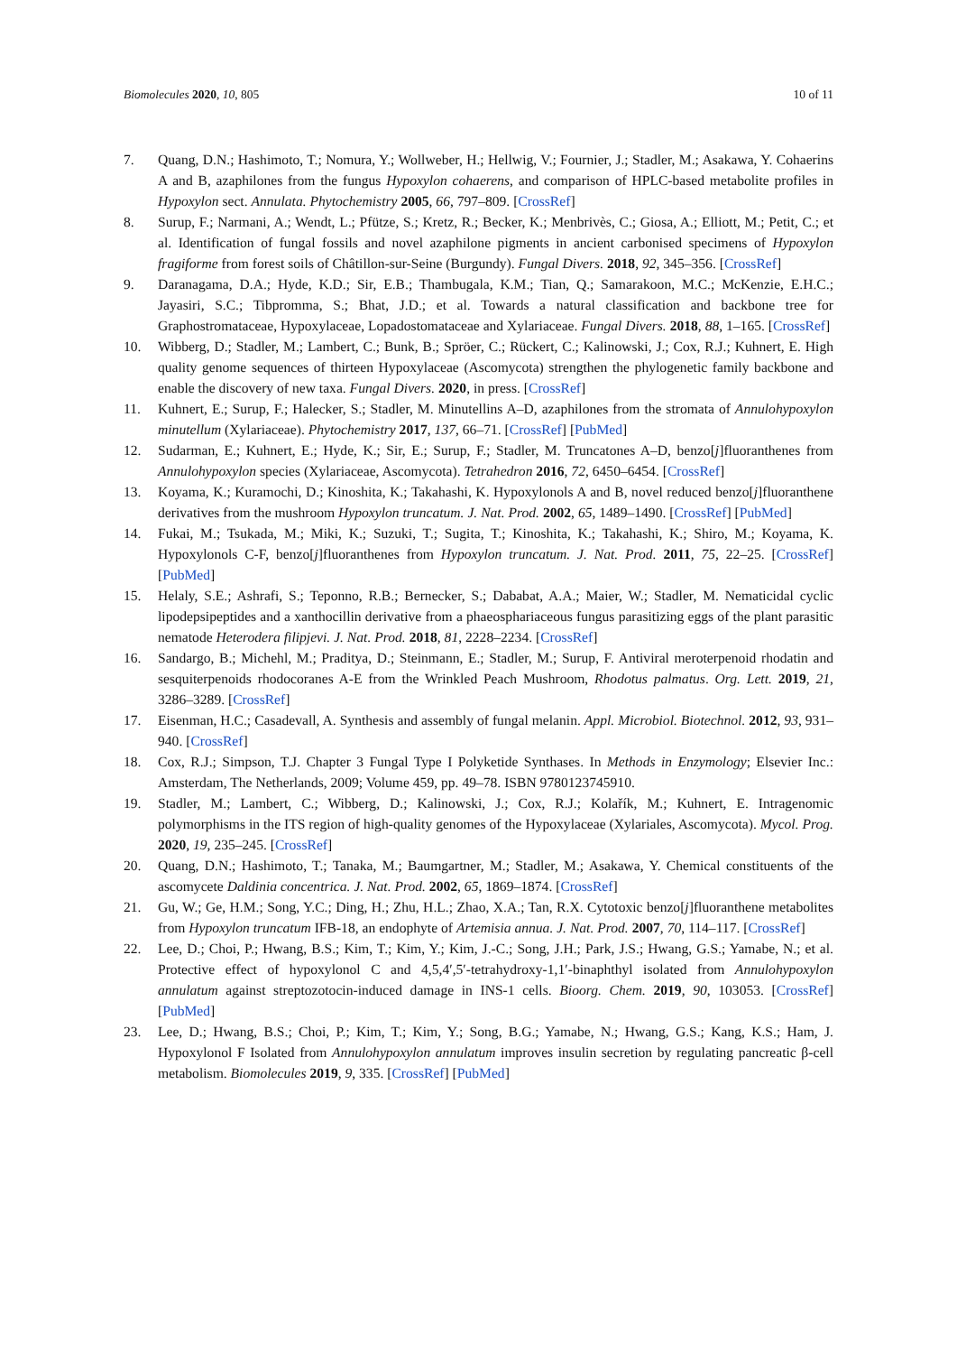Biomolecules 2020, 10, 805 10 of 11
7. Quang, D.N.; Hashimoto, T.; Nomura, Y.; Wollweber, H.; Hellwig, V.; Fournier, J.; Stadler, M.; Asakawa, Y. Cohaerins A and B, azaphilones from the fungus Hypoxylon cohaerens, and comparison of HPLC-based metabolite profiles in Hypoxylon sect. Annulata. Phytochemistry 2005, 66, 797–809. [CrossRef]
8. Surup, F.; Narmani, A.; Wendt, L.; Pfütze, S.; Kretz, R.; Becker, K.; Menbrivès, C.; Giosa, A.; Elliott, M.; Petit, C.; et al. Identification of fungal fossils and novel azaphilone pigments in ancient carbonised specimens of Hypoxylon fragiforme from forest soils of Châtillon-sur-Seine (Burgundy). Fungal Divers. 2018, 92, 345–356. [CrossRef]
9. Daranagama, D.A.; Hyde, K.D.; Sir, E.B.; Thambugala, K.M.; Tian, Q.; Samarakoon, M.C.; McKenzie, E.H.C.; Jayasiri, S.C.; Tibpromma, S.; Bhat, J.D.; et al. Towards a natural classification and backbone tree for Graphostromataceae, Hypoxylaceae, Lopadostomataceae and Xylariaceae. Fungal Divers. 2018, 88, 1–165. [CrossRef]
10. Wibberg, D.; Stadler, M.; Lambert, C.; Bunk, B.; Spröer, C.; Rückert, C.; Kalinowski, J.; Cox, R.J.; Kuhnert, E. High quality genome sequences of thirteen Hypoxylaceae (Ascomycota) strengthen the phylogenetic family backbone and enable the discovery of new taxa. Fungal Divers. 2020, in press. [CrossRef]
11. Kuhnert, E.; Surup, F.; Halecker, S.; Stadler, M. Minutellins A–D, azaphilones from the stromata of Annulohypoxylon minutellum (Xylariaceae). Phytochemistry 2017, 137, 66–71. [CrossRef] [PubMed]
12. Sudarman, E.; Kuhnert, E.; Hyde, K.; Sir, E.; Surup, F.; Stadler, M. Truncatones A–D, benzo[j]fluoranthenes from Annulohypoxylon species (Xylariaceae, Ascomycota). Tetrahedron 2016, 72, 6450–6454. [CrossRef]
13. Koyama, K.; Kuramochi, D.; Kinoshita, K.; Takahashi, K. Hypoxylonols A and B, novel reduced benzo[j]fluoranthene derivatives from the mushroom Hypoxylon truncatum. J. Nat. Prod. 2002, 65, 1489–1490. [CrossRef] [PubMed]
14. Fukai, M.; Tsukada, M.; Miki, K.; Suzuki, T.; Sugita, T.; Kinoshita, K.; Takahashi, K.; Shiro, M.; Koyama, K. Hypoxylonols C-F, benzo[j]fluoranthenes from Hypoxylon truncatum. J. Nat. Prod. 2011, 75, 22–25. [CrossRef] [PubMed]
15. Helaly, S.E.; Ashrafi, S.; Teponno, R.B.; Bernecker, S.; Dababat, A.A.; Maier, W.; Stadler, M. Nematicidal cyclic lipodepsipeptides and a xanthocillin derivative from a phaeosphariaceous fungus parasitizing eggs of the plant parasitic nematode Heterodera filipjevi. J. Nat. Prod. 2018, 81, 2228–2234. [CrossRef]
16. Sandargo, B.; Michehl, M.; Praditya, D.; Steinmann, E.; Stadler, M.; Surup, F. Antiviral meroterpenoid rhodatin and sesquiterpenoids rhodocoranes A-E from the Wrinkled Peach Mushroom, Rhodotus palmatus. Org. Lett. 2019, 21, 3286–3289. [CrossRef]
17. Eisenman, H.C.; Casadevall, A. Synthesis and assembly of fungal melanin. Appl. Microbiol. Biotechnol. 2012, 93, 931–940. [CrossRef]
18. Cox, R.J.; Simpson, T.J. Chapter 3 Fungal Type I Polyketide Synthases. In Methods in Enzymology; Elsevier Inc.: Amsterdam, The Netherlands, 2009; Volume 459, pp. 49–78. ISBN 9780123745910.
19. Stadler, M.; Lambert, C.; Wibberg, D.; Kalinowski, J.; Cox, R.J.; Kolařík, M.; Kuhnert, E. Intragenomic polymorphisms in the ITS region of high-quality genomes of the Hypoxylaceae (Xylariales, Ascomycota). Mycol. Prog. 2020, 19, 235–245. [CrossRef]
20. Quang, D.N.; Hashimoto, T.; Tanaka, M.; Baumgartner, M.; Stadler, M.; Asakawa, Y. Chemical constituents of the ascomycete Daldinia concentrica. J. Nat. Prod. 2002, 65, 1869–1874. [CrossRef]
21. Gu, W.; Ge, H.M.; Song, Y.C.; Ding, H.; Zhu, H.L.; Zhao, X.A.; Tan, R.X. Cytotoxic benzo[j]fluoranthene metabolites from Hypoxylon truncatum IFB-18, an endophyte of Artemisia annua. J. Nat. Prod. 2007, 70, 114–117. [CrossRef]
22. Lee, D.; Choi, P.; Hwang, B.S.; Kim, T.; Kim, Y.; Kim, J.-C.; Song, J.H.; Park, J.S.; Hwang, G.S.; Yamabe, N.; et al. Protective effect of hypoxylonol C and 4,5,4′,5′-tetrahydroxy-1,1′-binaphthyl isolated from Annulohypoxylon annulatum against streptozotocin-induced damage in INS-1 cells. Bioorg. Chem. 2019, 90, 103053. [CrossRef] [PubMed]
23. Lee, D.; Hwang, B.S.; Choi, P.; Kim, T.; Kim, Y.; Song, B.G.; Yamabe, N.; Hwang, G.S.; Kang, K.S.; Ham, J. Hypoxylonol F Isolated from Annulohypoxylon annulatum improves insulin secretion by regulating pancreatic β-cell metabolism. Biomolecules 2019, 9, 335. [CrossRef] [PubMed]